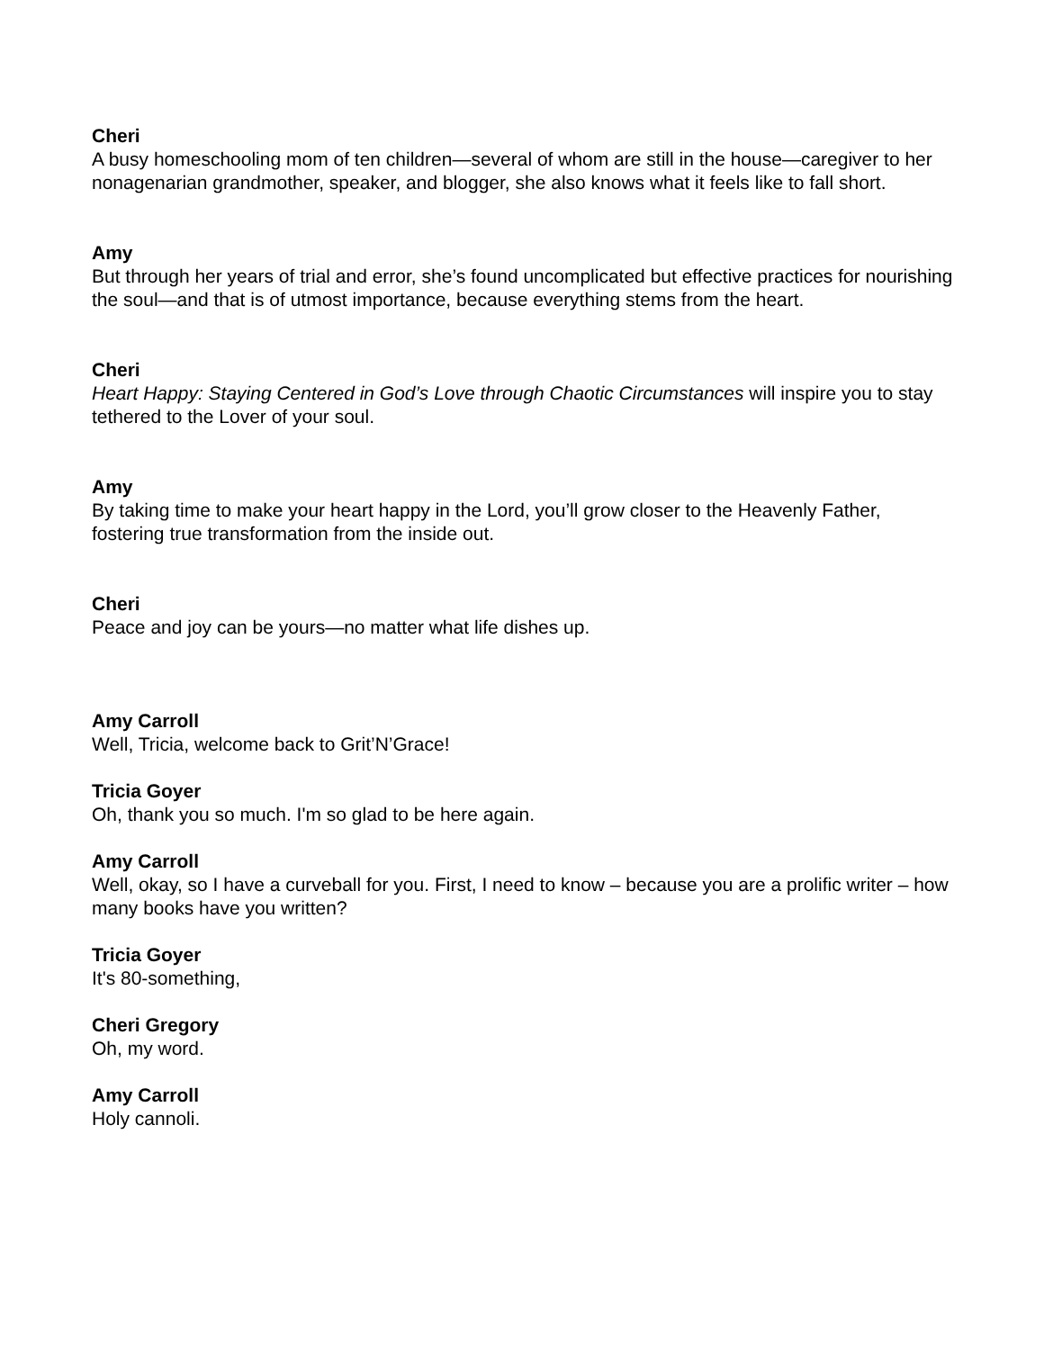Cheri
A busy homeschooling mom of ten children—several of whom are still in the house—caregiver to her nonagenarian grandmother, speaker, and blogger, she also knows what it feels like to fall short.
Amy
But through her years of trial and error, she’s found uncomplicated but effective practices for nourishing the soul—and that is of utmost importance, because everything stems from the heart.
Cheri
Heart Happy: Staying Centered in God’s Love through Chaotic Circumstances will inspire you to stay tethered to the Lover of your soul.
Amy
By taking time to make your heart happy in the Lord, you’ll grow closer to the Heavenly Father, fostering true transformation from the inside out.
Cheri
Peace and joy can be yours—no matter what life dishes up.
Amy Carroll
Well, Tricia, welcome back to Grit’N’Grace!
Tricia Goyer
Oh, thank you so much. I'm so glad to be here again.
Amy Carroll
Well, okay, so I have a curveball for you. First, I need to know – because you are a prolific writer – how many books have you written?
Tricia Goyer
It's 80-something,
Cheri Gregory
Oh, my word.
Amy Carroll
Holy cannoli.